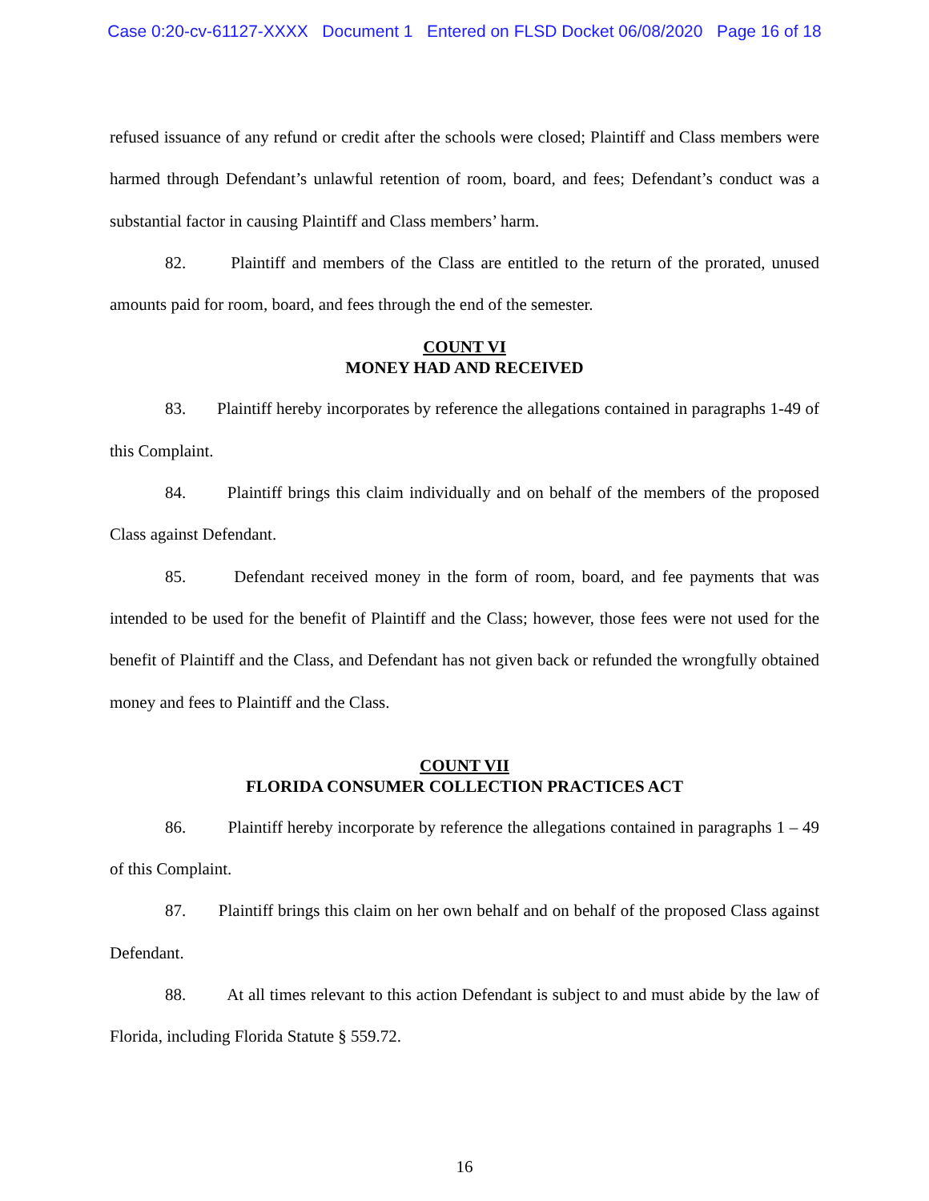Case 0:20-cv-61127-XXXX Document 1 Entered on FLSD Docket 06/08/2020 Page 16 of 18
refused issuance of any refund or credit after the schools were closed; Plaintiff and Class members were harmed through Defendant’s unlawful retention of room, board, and fees; Defendant’s conduct was a substantial factor in causing Plaintiff and Class members’ harm.
82. Plaintiff and members of the Class are entitled to the return of the prorated, unused amounts paid for room, board, and fees through the end of the semester.
COUNT VI
MONEY HAD AND RECEIVED
83. Plaintiff hereby incorporates by reference the allegations contained in paragraphs 1-49 of this Complaint.
84. Plaintiff brings this claim individually and on behalf of the members of the proposed Class against Defendant.
85. Defendant received money in the form of room, board, and fee payments that was intended to be used for the benefit of Plaintiff and the Class; however, those fees were not used for the benefit of Plaintiff and the Class, and Defendant has not given back or refunded the wrongfully obtained money and fees to Plaintiff and the Class.
COUNT VII
FLORIDA CONSUMER COLLECTION PRACTICES ACT
86. Plaintiff hereby incorporate by reference the allegations contained in paragraphs 1 – 49 of this Complaint.
87. Plaintiff brings this claim on her own behalf and on behalf of the proposed Class against Defendant.
88. At all times relevant to this action Defendant is subject to and must abide by the law of Florida, including Florida Statute § 559.72.
16